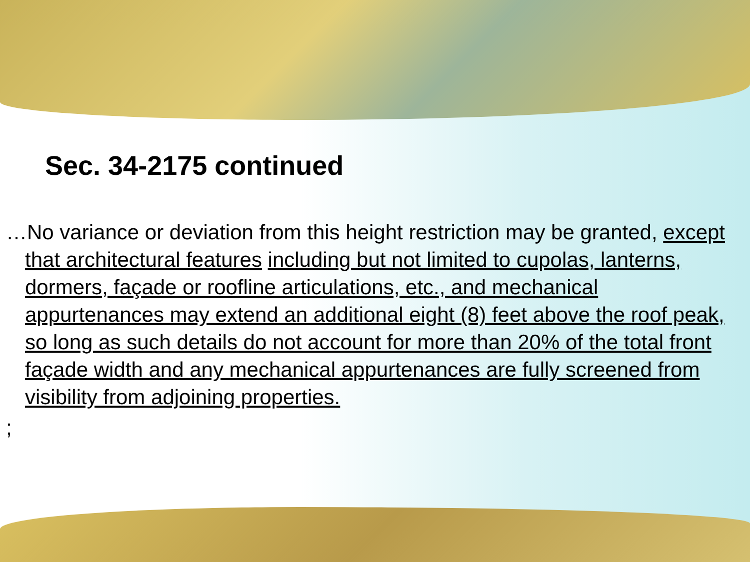Sec. 34-2175 continued
…No variance or deviation from this height restriction may be granted, except that architectural features including but not limited to cupolas, lanterns, dormers, façade or roofline articulations, etc., and mechanical appurtenances may extend an additional eight (8) feet above the roof peak, so long as such details do not account for more than 20% of the total front façade width and any mechanical appurtenances are fully screened from visibility from adjoining properties.
;